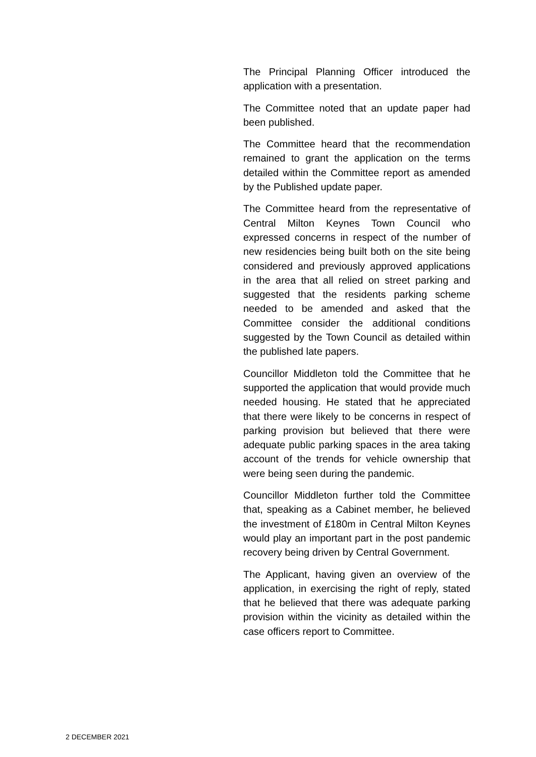The Principal Planning Officer introduced the application with a presentation.
The Committee noted that an update paper had been published.
The Committee heard that the recommendation remained to grant the application on the terms detailed within the Committee report as amended by the Published update paper.
The Committee heard from the representative of Central Milton Keynes Town Council who expressed concerns in respect of the number of new residencies being built both on the site being considered and previously approved applications in the area that all relied on street parking and suggested that the residents parking scheme needed to be amended and asked that the Committee consider the additional conditions suggested by the Town Council as detailed within the published late papers.
Councillor Middleton told the Committee that he supported the application that would provide much needed housing. He stated that he appreciated that there were likely to be concerns in respect of parking provision but believed that there were adequate public parking spaces in the area taking account of the trends for vehicle ownership that were being seen during the pandemic.
Councillor Middleton further told the Committee that, speaking as a Cabinet member, he believed the investment of £180m in Central Milton Keynes would play an important part in the post pandemic recovery being driven by Central Government.
The Applicant, having given an overview of the application, in exercising the right of reply, stated that he believed that there was adequate parking provision within the vicinity as detailed within the case officers report to Committee.
2 DECEMBER 2021